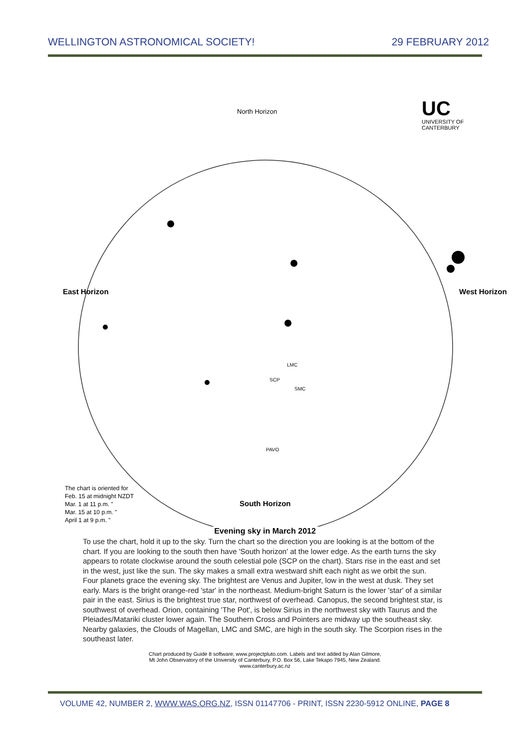WELLINGTON ASTRONOMICAL SOCIETY! 29 FEBRUARY 2012
North Horizon
UC
UNIVERSITY OF
CANTERBURY
East Horizon West Horizon
SCP
LMC
SMC
PAVO
The chart is oriented for
Feb. 15 at midnight NZDT
Mar. 1 at 11 p.m. "
Mar. 15 at 10 p.m. "
April 1 at 9 p.m. "
South Horizon
Evening sky in March 2012
To use the chart, hold it up to the sky. Turn the chart so the direction you are looking is at the bottom of the chart. If you are looking to the south then have 'South horizon' at the lower edge. As the earth turns the sky appears to rotate clockwise around the south celestial pole (SCP on the chart). Stars rise in the east and set in the west, just like the sun. The sky makes a small extra westward shift each night as we orbit the sun.
Four planets grace the evening sky. The brightest are Venus and Jupiter, low in the west at dusk. They set early. Mars is the bright orange-red 'star' in the northeast. Medium-bright Saturn is the lower 'star' of a similar pair in the east. Sirius is the brightest true star, northwest of overhead. Canopus, the second brightest star, is southwest of overhead. Orion, containing 'The Pot', is below Sirius in the northwest sky with Taurus and the Pleiades/Matariki cluster lower again. The Southern Cross and Pointers are midway up the southeast sky. Nearby galaxies, the Clouds of Magellan, LMC and SMC, are high in the south sky. The Scorpion rises in the southeast later.
Chart produced by Guide 8 software; www.projectpluto.com. Labels and text added by Alan Gilmore,
Mt John Observatory of the University of Canterbury, P.O. Box 56, Lake Tekapo 7945, New Zealand.
www.canterbury.ac.nz
VOLUME 42, NUMBER 2, WWW.WAS.ORG.NZ, ISSN 01147706 - PRINT, ISSN 2230-5912 ONLINE, PAGE 8